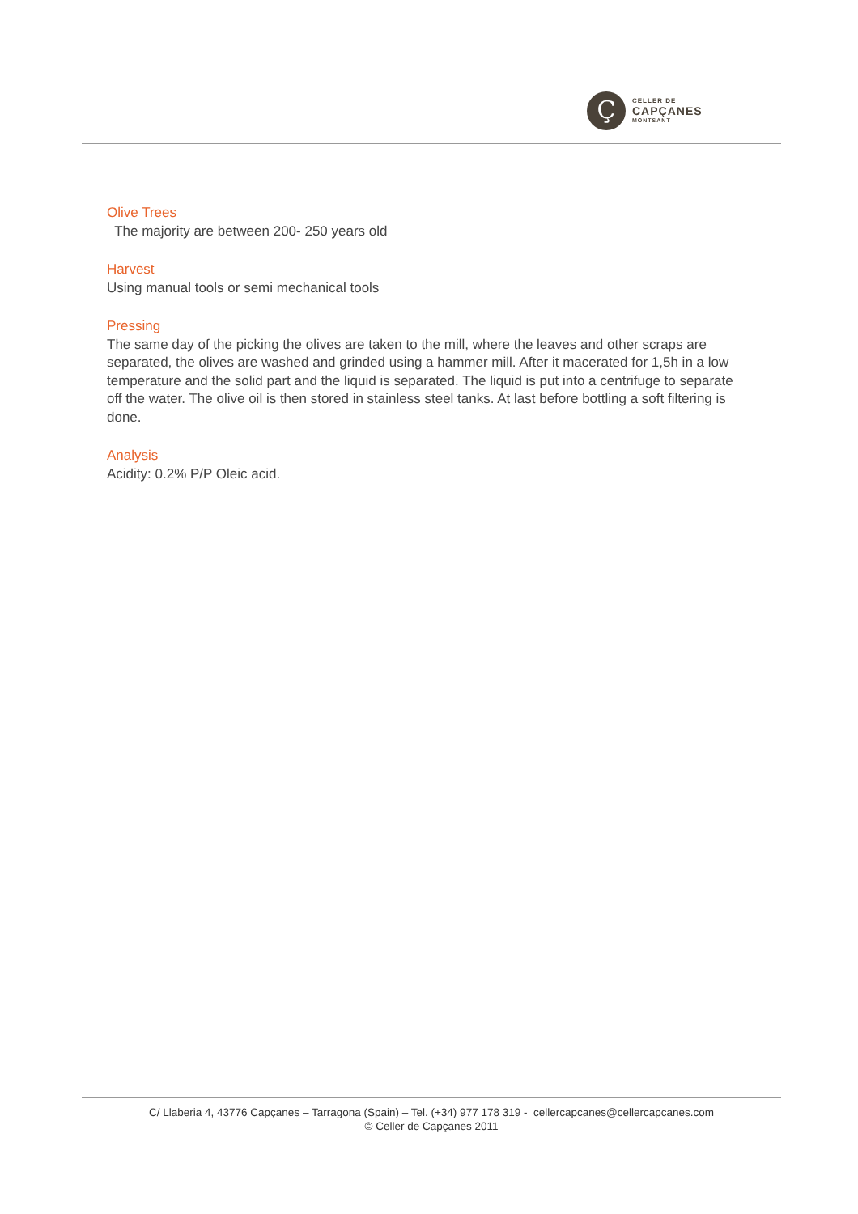Ç
CELLER DE
CAPÇANES
MONTSANT
Olive Trees
The majority are between 200- 250 years old
Harvest
Using manual tools or semi mechanical tools
Pressing
The same day of the picking the olives are taken to the mill, where the leaves and other scraps are separated, the olives are washed and grinded using a hammer mill. After it macerated for 1,5h in a low temperature and the solid part and the liquid is separated. The liquid is put into a centrifuge to separate off the water. The olive oil is then stored in stainless steel tanks. At last before bottling a soft filtering is done.
Analysis
Acidity: 0.2% P/P Oleic acid.
C/ Llaberia 4, 43776 Capçanes – Tarragona (Spain) – Tel. (+34) 977 178 319 - cellercapcanes@cellercapcanes.com
© Celler de Capçanes 2011